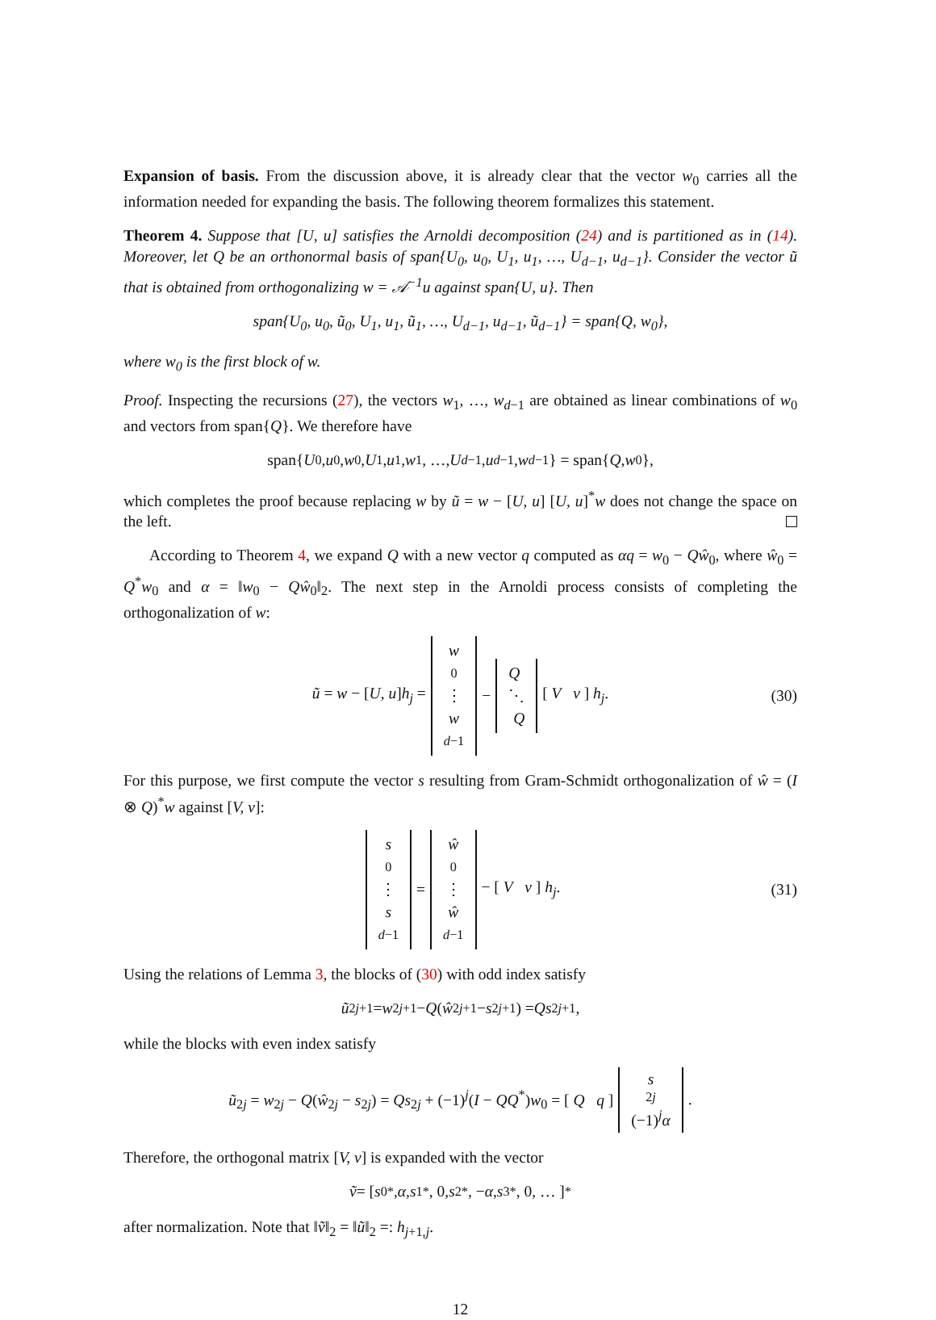Expansion of basis. From the discussion above, it is already clear that the vector w<sub>0</sub> carries all the information needed for expanding the basis. The following theorem formalizes this statement.
Theorem 4. Suppose that [U, u] satisfies the Arnoldi decomposition (24) and is partitioned as in (14). Moreover, let Q be an orthonormal basis of span{U<sub>0</sub>, u<sub>0</sub>, U<sub>1</sub>, u<sub>1</sub>, …, U<sub>d−1</sub>, u<sub>d−1</sub>}. Consider the vector ũ that is obtained from orthogonalizing w = 𝒜<sup>−1</sup>u against span{U, u}. Then
span{U<sub>0</sub>, u<sub>0</sub>, ũ<sub>0</sub>, U<sub>1</sub>, u<sub>1</sub>, ũ<sub>1</sub>, …, U<sub>d−1</sub>, u<sub>d−1</sub>, ũ<sub>d−1</sub>} = span{Q, w<sub>0</sub>},
where w<sub>0</sub> is the first block of w.
Proof. Inspecting the recursions (27), the vectors w<sub>1</sub>, …, w<sub>d−1</sub> are obtained as linear combinations of w<sub>0</sub> and vectors from span{Q}. We therefore have
span{ U<sub>0</sub>, u<sub>0</sub>, w<sub>0</sub>, U<sub>1</sub>, u<sub>1</sub>, w<sub>1</sub>, …, U<sub>d−1</sub>, u<sub>d−1</sub>, w<sub>d−1</sub>} = span{ Q, w<sub>0</sub>},
which completes the proof because replacing w by ũ = w − [U, u] [U, u]<sup>*</sup>w does not change the space on the left.
According to Theorem 4, we expand Q with a new vector q computed as αq = w<sub>0</sub> − Qŵ<sub>0</sub>, where ŵ<sub>0</sub> = Q<sup>*</sup>w<sub>0</sub> and α = ‖w<sub>0</sub> − Qŵ<sub>0</sub>‖<sub>2</sub>. The next step in the Arnoldi process consists of completing the orthogonalization of w:
ũ = w − [U, u]h<sub>j</sub> = w<sub>0</sub> ⋮ w<sub>d−1</sub> − Q ⋱ Q [ V v ] h<sub>j</sub>. (30)
For this purpose, we first compute the vector s resulting from Gram-Schmidt orthogonalization of ŵ = (I ⊗ Q)<sup>*</sup>w against [V, v]:
s<sub>0</sub> ⋮ s<sub>d−1</sub> = ŵ<sub>0</sub> ⋮ ŵ<sub>d−1</sub> − [ V v ] h<sub>j</sub>. (31)
Using the relations of Lemma 3, the blocks of (30) with odd index satisfy
ũ<sub>2j+1</sub> = w<sub>2j+1</sub> − Q (ŵ<sub>2j+1</sub> − s<sub>2j+1</sub>) = Qs<sub>2j+1</sub>,
while the blocks with even index satisfy
ũ<sub>2j</sub> = w<sub>2j</sub> − Q(ŵ<sub>2j</sub> − s<sub>2j</sub>) = Qs<sub>2j</sub> + (−1)<sup>j</sup>(I − QQ<sup>*</sup>)w<sub>0</sub> = [ Q q ] s<sub>2j</sub> (−1)<sup>j</sup>α.
Therefore, the orthogonal matrix [V, v] is expanded with the vector
ṽ = [s<sub>0</sub><sup>*</sup>, α, s<sub>1</sub><sup>*</sup>, 0, s<sub>2</sub><sup>*</sup>, − α, s<sub>3</sub><sup>*</sup>, 0, … ]<sup>*</sup>
after normalization. Note that ‖ṽ‖<sub>2</sub> = ‖ũ‖<sub>2</sub> =: h<sub>j+1,j</sub>.
12